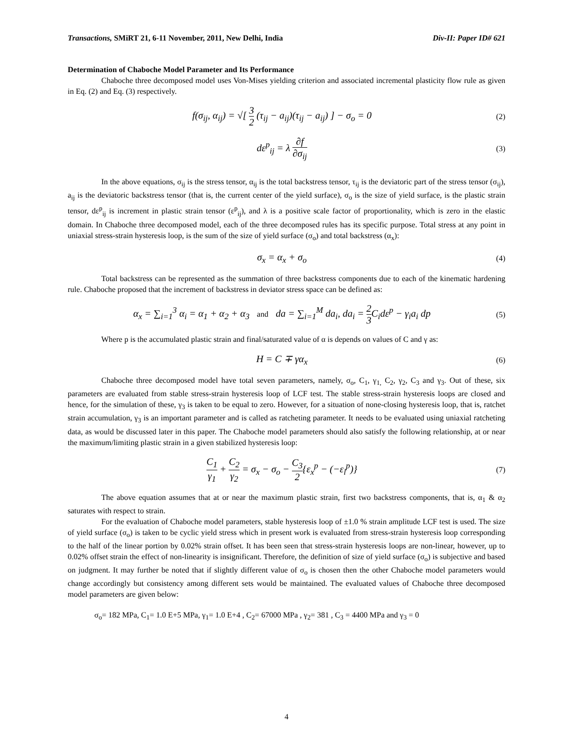Transactions, SMiRT 21, 6-11 November, 2011, New Delhi, India Div-II: Paper ID# 621
Determination of Chaboche Model Parameter and Its Performance
Chaboche three decomposed model uses Von-Mises yielding criterion and associated incremental plasticity flow rule as given in Eq. (2) and Eq. (3) respectively.
f(σ<sub>ij</sub>, α<sub>ij</sub>) = √[ 3 2 (τ<sub>ij</sub> − a<sub>ij</sub>)(τ<sub>ij</sub> − a<sub>ij</sub>) ] − σ<sub>o</sub> = 0 (2)
dε<sup>p</sup><sub>ij</sub> = λ ∂f ∂σ<sub>ij</sub> (3)
In the above equations, σ<sub>ij</sub> is the stress tensor, α<sub>ij</sub> is the total backstress tensor, τ<sub>ij</sub> is the deviatoric part of the stress tensor (σ<sub>ij</sub>), a<sub>ij</sub> is the deviatoric backstress tensor (that is, the current center of the yield surface), σ<sub>o</sub> is the size of yield surface, is the plastic strain tensor, dε<sup>p</sup><sub>ij</sub> is increment in plastic strain tensor (ε<sup>p</sup><sub>ij</sub>), and λ is a positive scale factor of proportionality, which is zero in the elastic domain. In Chaboche three decomposed model, each of the three decomposed rules has its specific purpose. Total stress at any point in uniaxial stress-strain hysteresis loop, is the sum of the size of yield surface (σ<sub>o</sub>) and total backstress (α<sub>x</sub>):
σ<sub>x</sub> = α<sub>x</sub> + σ<sub>o</sub> (4)
Total backstress can be represented as the summation of three backstress components due to each of the kinematic hardening rule. Chaboche proposed that the increment of backstress in deviator stress space can be defined as:
α<sub>x</sub> = ∑<sub>i=1</sub><sup>3</sup> α<sub>i</sub> = α<sub>1</sub> + α<sub>2</sub> + α<sub>3</sub> and da = ∑<sub>i=1</sub><sup>M</sup> da<sub>i</sub>, da<sub>i</sub> = 2 3 C<sub>i</sub>dε<sup>p</sup> − γ<sub>i</sub>a<sub>i</sub> dp (5)
Where p is the accumulated plastic strain and final/saturated value of α is depends on values of C and γ as:
H = C ∓ γα<sub>x</sub> (6)
Chaboche three decomposed model have total seven parameters, namely, σ<sub>o</sub>, C<sub>1</sub>, γ<sub>1,</sub> C<sub>2</sub>, γ<sub>2</sub>, C<sub>3</sub> and γ<sub>3</sub>. Out of these, six parameters are evaluated from stable stress-strain hysteresis loop of LCF test. The stable stress-strain hysteresis loops are closed and hence, for the simulation of these, γ<sub>3</sub> is taken to be equal to zero. However, for a situation of none-closing hysteresis loop, that is, ratchet strain accumulation, γ<sub>3</sub> is an important parameter and is called as ratcheting parameter. It needs to be evaluated using uniaxial ratcheting data, as would be discussed later in this paper. The Chaboche model parameters should also satisfy the following relationship, at or near the maximum/limiting plastic strain in a given stabilized hysteresis loop:
C<sub>1</sub> γ<sub>1</sub> + C<sub>2</sub> γ<sub>2</sub> = σ<sub>x</sub> − σ<sub>o</sub> − C<sub>3</sub> 2{ε<sub>x</sub><sup>p</sup> − (−ε<sub>l</sub><sup>p</sup>)} (7)
The above equation assumes that at or near the maximum plastic strain, first two backstress components, that is, α<sub>1</sub> & α<sub>2</sub> saturates with respect to strain.
For the evaluation of Chaboche model parameters, stable hysteresis loop of ±1.0 % strain amplitude LCF test is used. The size of yield surface (σ<sub>o</sub>) is taken to be cyclic yield stress which in present work is evaluated from stress-strain hysteresis loop corresponding to the half of the linear portion by 0.02% strain offset. It has been seen that stress-strain hysteresis loops are non-linear, however, up to 0.02% offset strain the effect of non-linearity is insignificant. Therefore, the definition of size of yield surface (σ<sub>o</sub>) is subjective and based on judgment. It may further be noted that if slightly different value of σ<sub>o</sub> is chosen then the other Chaboche model parameters would change accordingly but consistency among different sets would be maintained. The evaluated values of Chaboche three decomposed model parameters are given below:
σ<sub>o</sub>= 182 MPa, C<sub>1</sub>= 1.0 E+5 MPa, γ<sub>1</sub>= 1.0 E+4 , C<sub>2</sub>= 67000 MPa , γ<sub>2</sub>= 381 , C<sub>3</sub> = 4400 MPa and γ<sub>3</sub> = 0
4